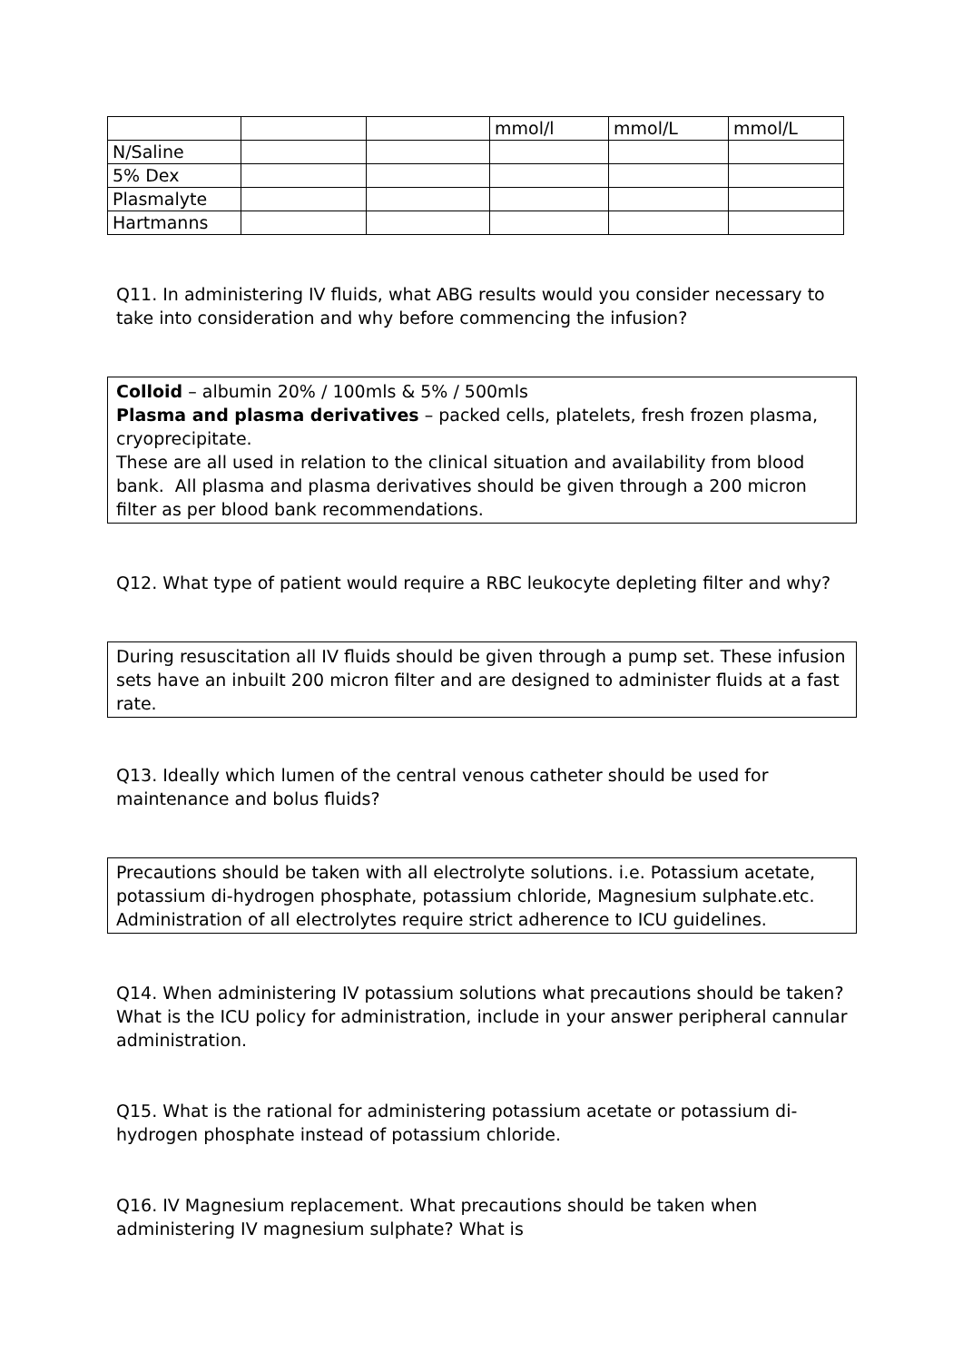| | | | mmol/l | mmol/L | mmol/L |
| N/Saline | | | | | |
| 5% Dex | | | | | |
| Plasmalyte | | | | | |
| Hartmanns | | | | | |
Q11. In administering IV fluids, what ABG results would you consider necessary to take into consideration and why before commencing the infusion?
Colloid – albumin 20% / 100mls & 5% / 500mls
Plasma and plasma derivatives – packed cells, platelets, fresh frozen plasma, cryoprecipitate.
These are all used in relation to the clinical situation and availability from blood bank. All plasma and plasma derivatives should be given through a 200 micron filter as per blood bank recommendations.
Q12. What type of patient would require a RBC leukocyte depleting filter and why?
During resuscitation all IV fluids should be given through a pump set. These infusion sets have an inbuilt 200 micron filter and are designed to administer fluids at a fast rate.
Q13. Ideally which lumen of the central venous catheter should be used for maintenance and bolus fluids?
Precautions should be taken with all electrolyte solutions. i.e. Potassium acetate, potassium di-hydrogen phosphate, potassium chloride, Magnesium sulphate.etc. Administration of all electrolytes require strict adherence to ICU guidelines.
Q14. When administering IV potassium solutions what precautions should be taken? What is the ICU policy for administration, include in your answer peripheral cannular administration.
Q15. What is the rational for administering potassium acetate or potassium di-hydrogen phosphate instead of potassium chloride.
Q16. IV Magnesium replacement. What precautions should be taken when administering IV magnesium sulphate? What is